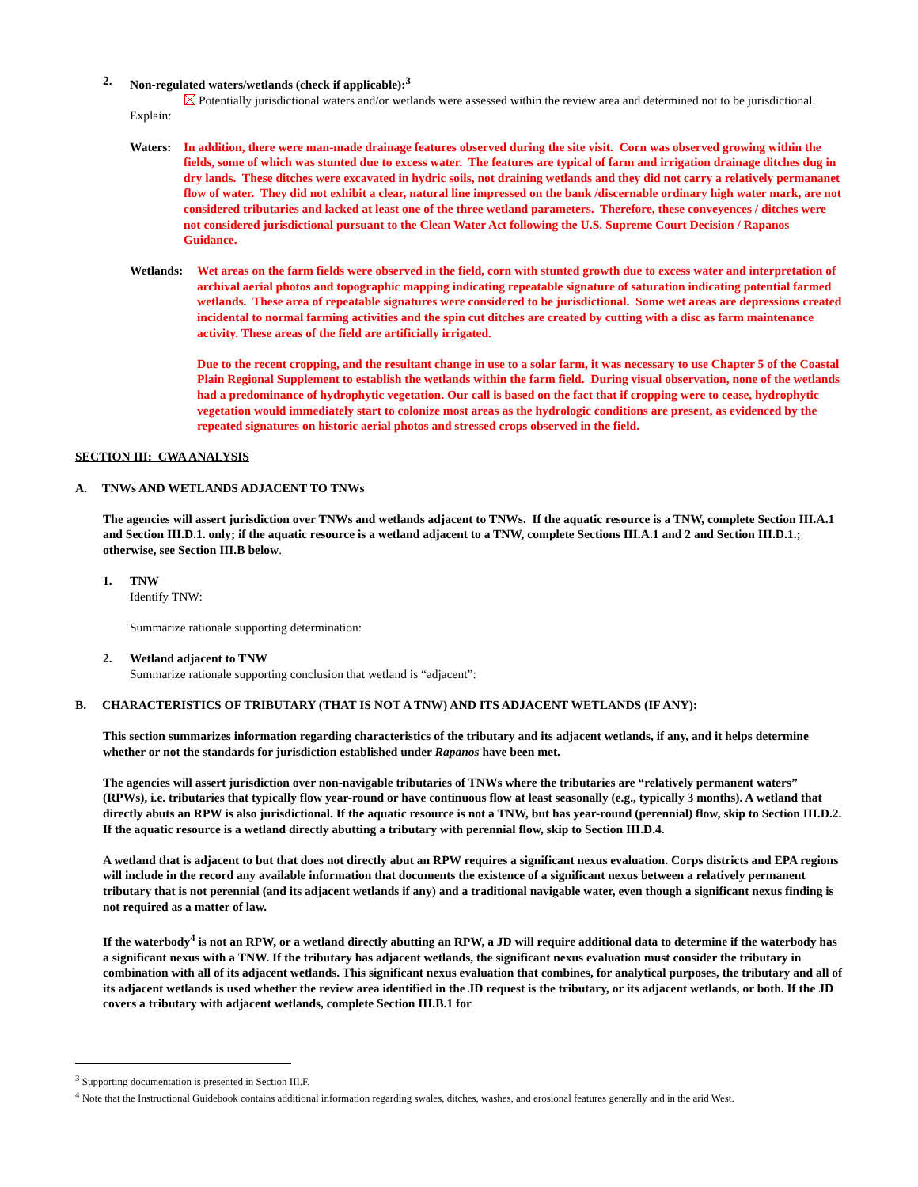2. Non-regulated waters/wetlands (check if applicable):<sup>3</sup>
Potentially jurisdictional waters and/or wetlands were assessed within the review area and determined not to be jurisdictional. Explain:
Waters: In addition, there were man-made drainage features observed during the site visit. Corn was observed growing within the fields, some of which was stunted due to excess water. The features are typical of farm and irrigation drainage ditches dug in dry lands. These ditches were excavated in hydric soils, not draining wetlands and they did not carry a relatively permananet flow of water. They did not exhibit a clear, natural line impressed on the bank /discernable ordinary high water mark, are not considered tributaries and lacked at least one of the three wetland parameters. Therefore, these conveyences / ditches were not considered jurisdictional pursuant to the Clean Water Act following the U.S. Supreme Court Decision / Rapanos Guidance.
Wetlands: Wet areas on the farm fields were observed in the field, corn with stunted growth due to excess water and interpretation of archival aerial photos and topographic mapping indicating repeatable signature of saturation indicating potential farmed wetlands. These area of repeatable signatures were considered to be jurisdictional. Some wet areas are depressions created incidental to normal farming activities and the spin cut ditches are created by cutting with a disc as farm maintenance activity. These areas of the field are artificially irrigated.
Due to the recent cropping, and the resultant change in use to a solar farm, it was necessary to use Chapter 5 of the Coastal Plain Regional Supplement to establish the wetlands within the farm field. During visual observation, none of the wetlands had a predominance of hydrophytic vegetation. Our call is based on the fact that if cropping were to cease, hydrophytic vegetation would immediately start to colonize most areas as the hydrologic conditions are present, as evidenced by the repeated signatures on historic aerial photos and stressed crops observed in the field.
SECTION III: CWA ANALYSIS
A. TNWs AND WETLANDS ADJACENT TO TNWs
The agencies will assert jurisdiction over TNWs and wetlands adjacent to TNWs. If the aquatic resource is a TNW, complete Section III.A.1 and Section III.D.1. only; if the aquatic resource is a wetland adjacent to a TNW, complete Sections III.A.1 and 2 and Section III.D.1.; otherwise, see Section III.B below.
1. TNW
Identify TNW:
Summarize rationale supporting determination:
2. Wetland adjacent to TNW
Summarize rationale supporting conclusion that wetland is “adjacent”:
B. CHARACTERISTICS OF TRIBUTARY (THAT IS NOT A TNW) AND ITS ADJACENT WETLANDS (IF ANY):
This section summarizes information regarding characteristics of the tributary and its adjacent wetlands, if any, and it helps determine whether or not the standards for jurisdiction established under Rapanos have been met.
The agencies will assert jurisdiction over non-navigable tributaries of TNWs where the tributaries are “relatively permanent waters” (RPWs), i.e. tributaries that typically flow year-round or have continuous flow at least seasonally (e.g., typically 3 months). A wetland that directly abuts an RPW is also jurisdictional. If the aquatic resource is not a TNW, but has year-round (perennial) flow, skip to Section III.D.2. If the aquatic resource is a wetland directly abutting a tributary with perennial flow, skip to Section III.D.4.
A wetland that is adjacent to but that does not directly abut an RPW requires a significant nexus evaluation. Corps districts and EPA regions will include in the record any available information that documents the existence of a significant nexus between a relatively permanent tributary that is not perennial (and its adjacent wetlands if any) and a traditional navigable water, even though a significant nexus finding is not required as a matter of law.
If the waterbody<sup>4</sup> is not an RPW, or a wetland directly abutting an RPW, a JD will require additional data to determine if the waterbody has a significant nexus with a TNW. If the tributary has adjacent wetlands, the significant nexus evaluation must consider the tributary in combination with all of its adjacent wetlands. This significant nexus evaluation that combines, for analytical purposes, the tributary and all of its adjacent wetlands is used whether the review area identified in the JD request is the tributary, or its adjacent wetlands, or both. If the JD covers a tributary with adjacent wetlands, complete Section III.B.1 for
<sup>3</sup> Supporting documentation is presented in Section III.F.
<sup>4</sup> Note that the Instructional Guidebook contains additional information regarding swales, ditches, washes, and erosional features generally and in the arid West.